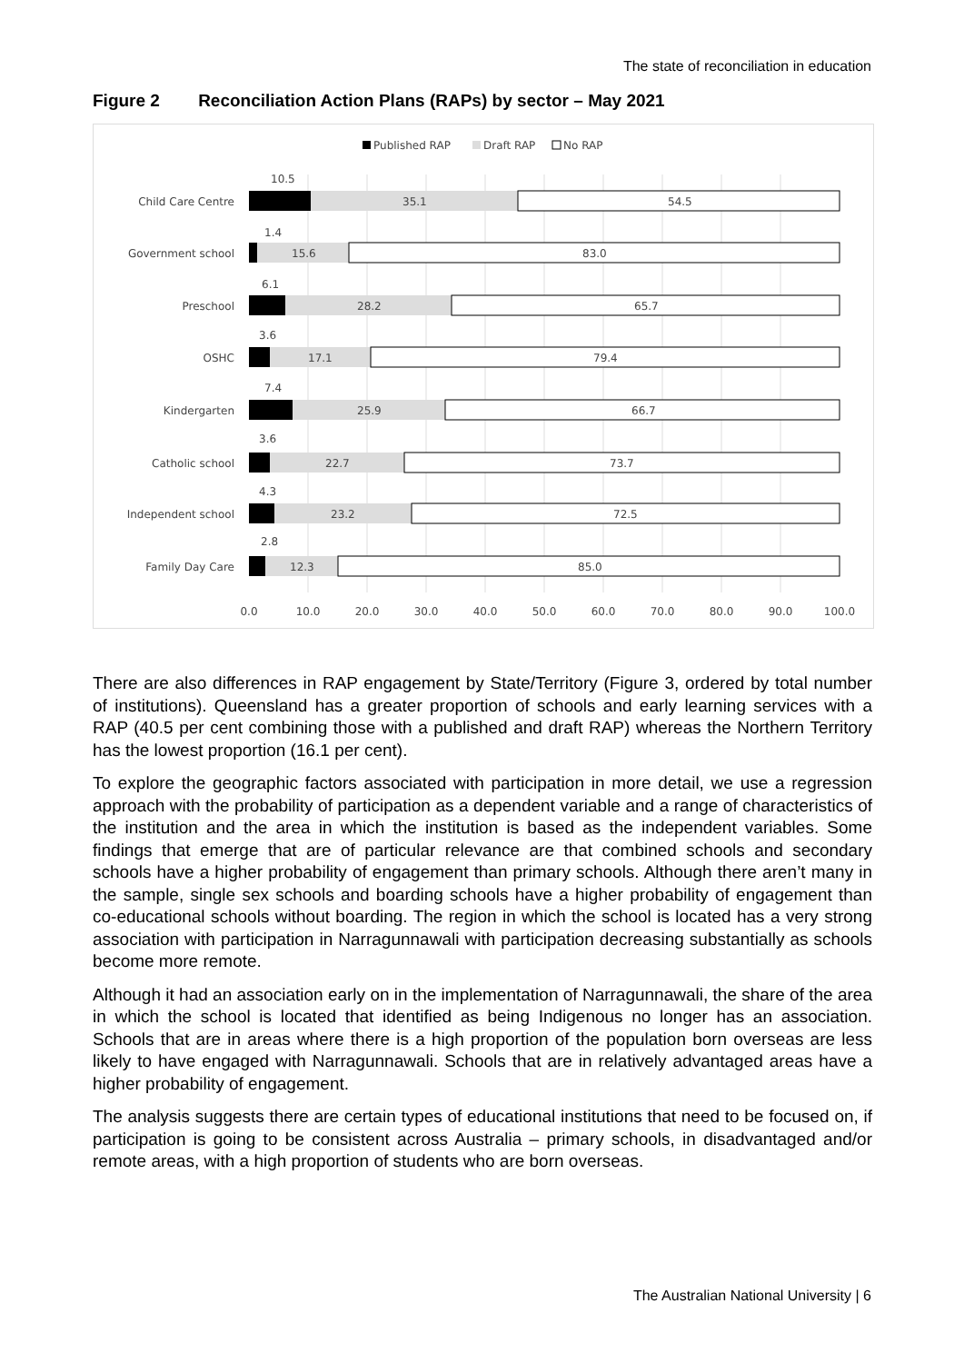The state of reconciliation in education
Figure 2 Reconciliation Action Plans (RAPs) by sector – May 2021
Published RAP
Draft RAP
No RAP
Child Care Centre
10.5
35.1
54.5
Government school
1.4
15.6
83.0
Preschool
6.1
28.2
65.7
OSHC
3.6
17.1
79.4
Kindergarten
7.4
25.9
66.7
Catholic school
3.6
22.7
73.7
Independent school
4.3
23.2
72.5
Family Day Care
2.8
12.3
85.0
0.0
10.0
20.0
30.0
40.0
50.0
60.0
70.0
80.0
90.0
100.0
There are also differences in RAP engagement by State/Territory (Figure 3, ordered by total number of institutions). Queensland has a greater proportion of schools and early learning services with a RAP (40.5 per cent combining those with a published and draft RAP) whereas the Northern Territory has the lowest proportion (16.1 per cent).
To explore the geographic factors associated with participation in more detail, we use a regression approach with the probability of participation as a dependent variable and a range of characteristics of the institution and the area in which the institution is based as the independent variables. Some findings that emerge that are of particular relevance are that combined schools and secondary schools have a higher probability of engagement than primary schools. Although there aren’t many in the sample, single sex schools and boarding schools have a higher probability of engagement than co-educational schools without boarding. The region in which the school is located has a very strong association with participation in Narragunnawali with participation decreasing substantially as schools become more remote.
Although it had an association early on in the implementation of Narragunnawali, the share of the area in which the school is located that identified as being Indigenous no longer has an association. Schools that are in areas where there is a high proportion of the population born overseas are less likely to have engaged with Narragunnawali. Schools that are in relatively advantaged areas have a higher probability of engagement.
The analysis suggests there are certain types of educational institutions that need to be focused on, if participation is going to be consistent across Australia – primary schools, in disadvantaged and/or remote areas, with a high proportion of students who are born overseas.
The Australian National University | 6